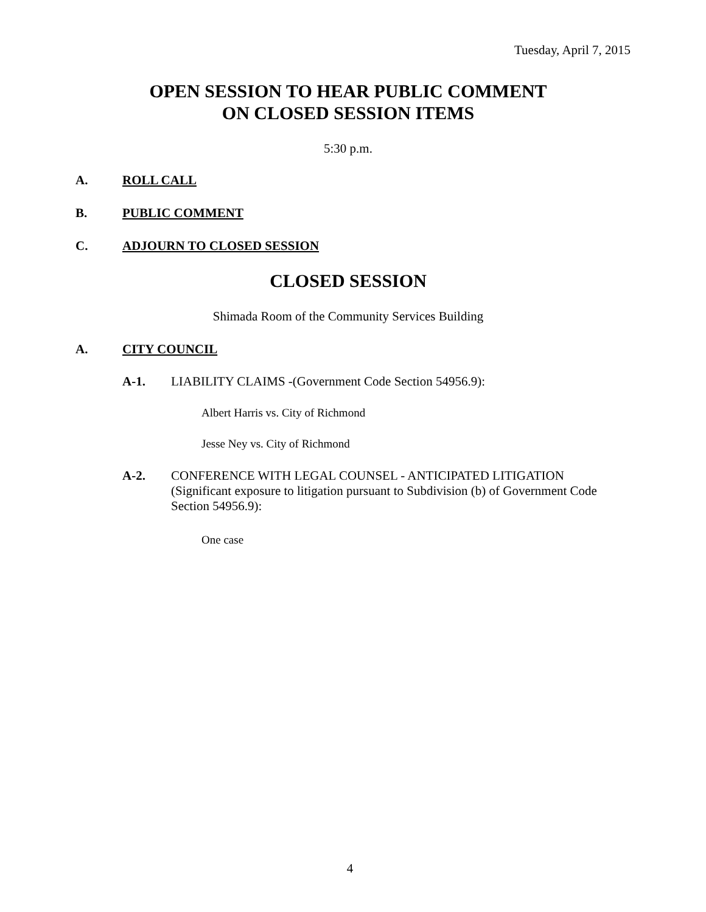Tuesday, April 7, 2015
OPEN SESSION TO HEAR PUBLIC COMMENT
ON CLOSED SESSION ITEMS
5:30 p.m.
A. ROLL CALL
B. PUBLIC COMMENT
C. ADJOURN TO CLOSED SESSION
CLOSED SESSION
Shimada Room of the Community Services Building
A. CITY COUNCIL
A-1. LIABILITY CLAIMS -(Government Code Section 54956.9):
Albert Harris vs. City of Richmond
Jesse Ney vs. City of Richmond
A-2. CONFERENCE WITH LEGAL COUNSEL - ANTICIPATED LITIGATION (Significant exposure to litigation pursuant to Subdivision (b) of Government Code Section 54956.9):
One case
4